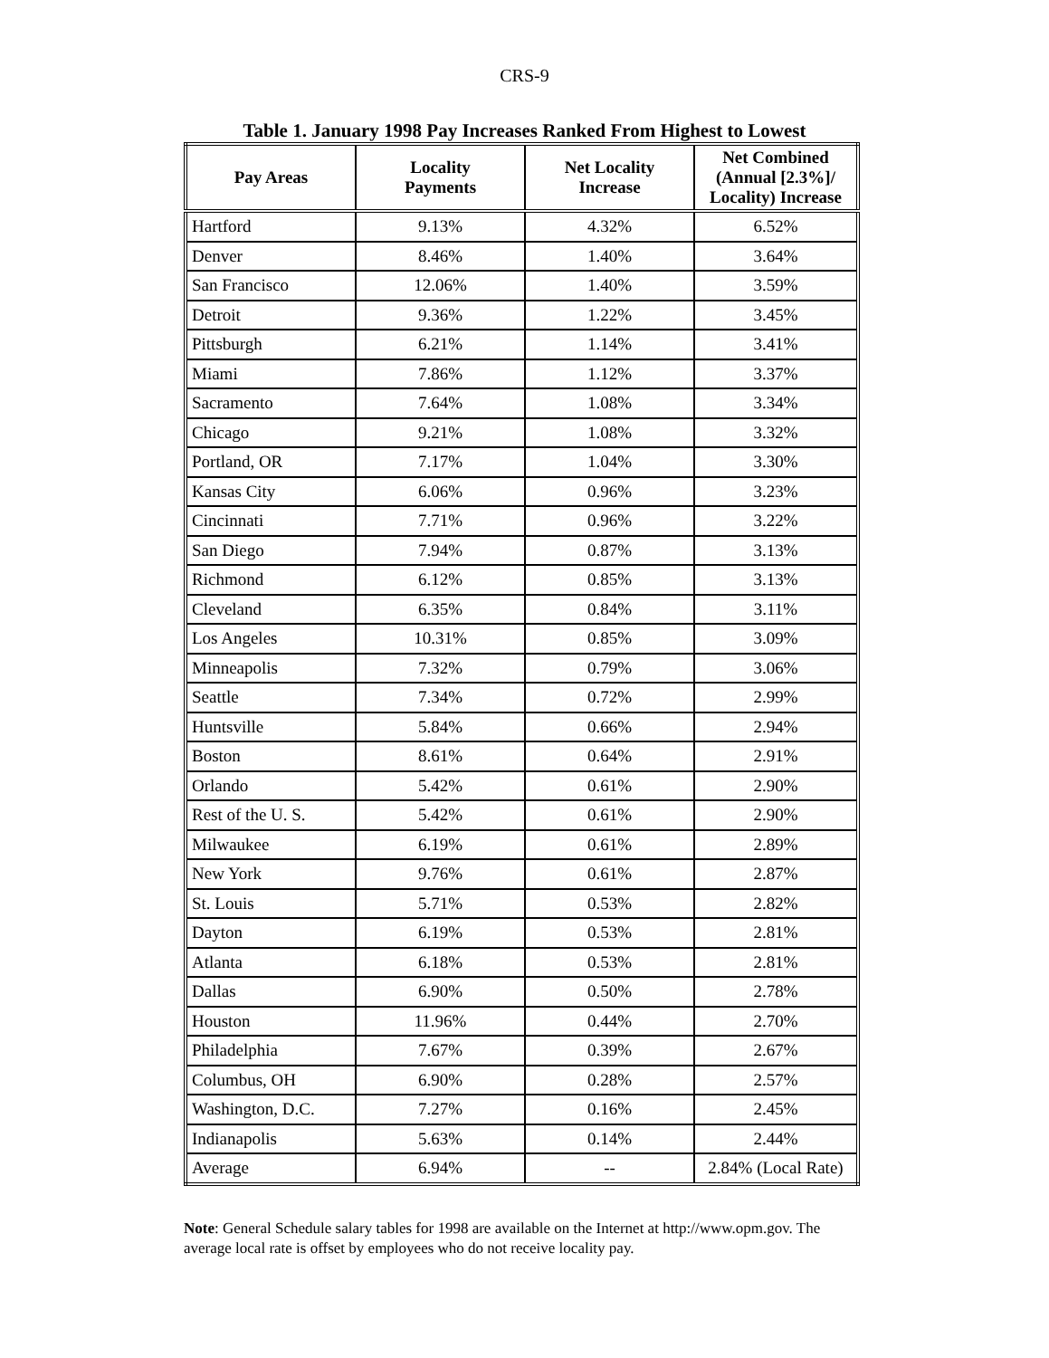CRS-9
Table 1. January 1998 Pay Increases Ranked From Highest to Lowest
| Pay Areas | Locality Payments | Net Locality Increase | Net Combined (Annual [2.3%]/ Locality) Increase |
| --- | --- | --- | --- |
| Hartford | 9.13% | 4.32% | 6.52% |
| Denver | 8.46% | 1.40% | 3.64% |
| San Francisco | 12.06% | 1.40% | 3.59% |
| Detroit | 9.36% | 1.22% | 3.45% |
| Pittsburgh | 6.21% | 1.14% | 3.41% |
| Miami | 7.86% | 1.12% | 3.37% |
| Sacramento | 7.64% | 1.08% | 3.34% |
| Chicago | 9.21% | 1.08% | 3.32% |
| Portland, OR | 7.17% | 1.04% | 3.30% |
| Kansas City | 6.06% | 0.96% | 3.23% |
| Cincinnati | 7.71% | 0.96% | 3.22% |
| San Diego | 7.94% | 0.87% | 3.13% |
| Richmond | 6.12% | 0.85% | 3.13% |
| Cleveland | 6.35% | 0.84% | 3.11% |
| Los Angeles | 10.31% | 0.85% | 3.09% |
| Minneapolis | 7.32% | 0.79% | 3.06% |
| Seattle | 7.34% | 0.72% | 2.99% |
| Huntsville | 5.84% | 0.66% | 2.94% |
| Boston | 8.61% | 0.64% | 2.91% |
| Orlando | 5.42% | 0.61% | 2.90% |
| Rest of the U. S. | 5.42% | 0.61% | 2.90% |
| Milwaukee | 6.19% | 0.61% | 2.89% |
| New York | 9.76% | 0.61% | 2.87% |
| St. Louis | 5.71% | 0.53% | 2.82% |
| Dayton | 6.19% | 0.53% | 2.81% |
| Atlanta | 6.18% | 0.53% | 2.81% |
| Dallas | 6.90% | 0.50% | 2.78% |
| Houston | 11.96% | 0.44% | 2.70% |
| Philadelphia | 7.67% | 0.39% | 2.67% |
| Columbus, OH | 6.90% | 0.28% | 2.57% |
| Washington, D.C. | 7.27% | 0.16% | 2.45% |
| Indianapolis | 5.63% | 0.14% | 2.44% |
| Average | 6.94% | -- | 2.84% (Local Rate) |
Note: General Schedule salary tables for 1998 are available on the Internet at http://www.opm.gov. The average local rate is offset by employees who do not receive locality pay.